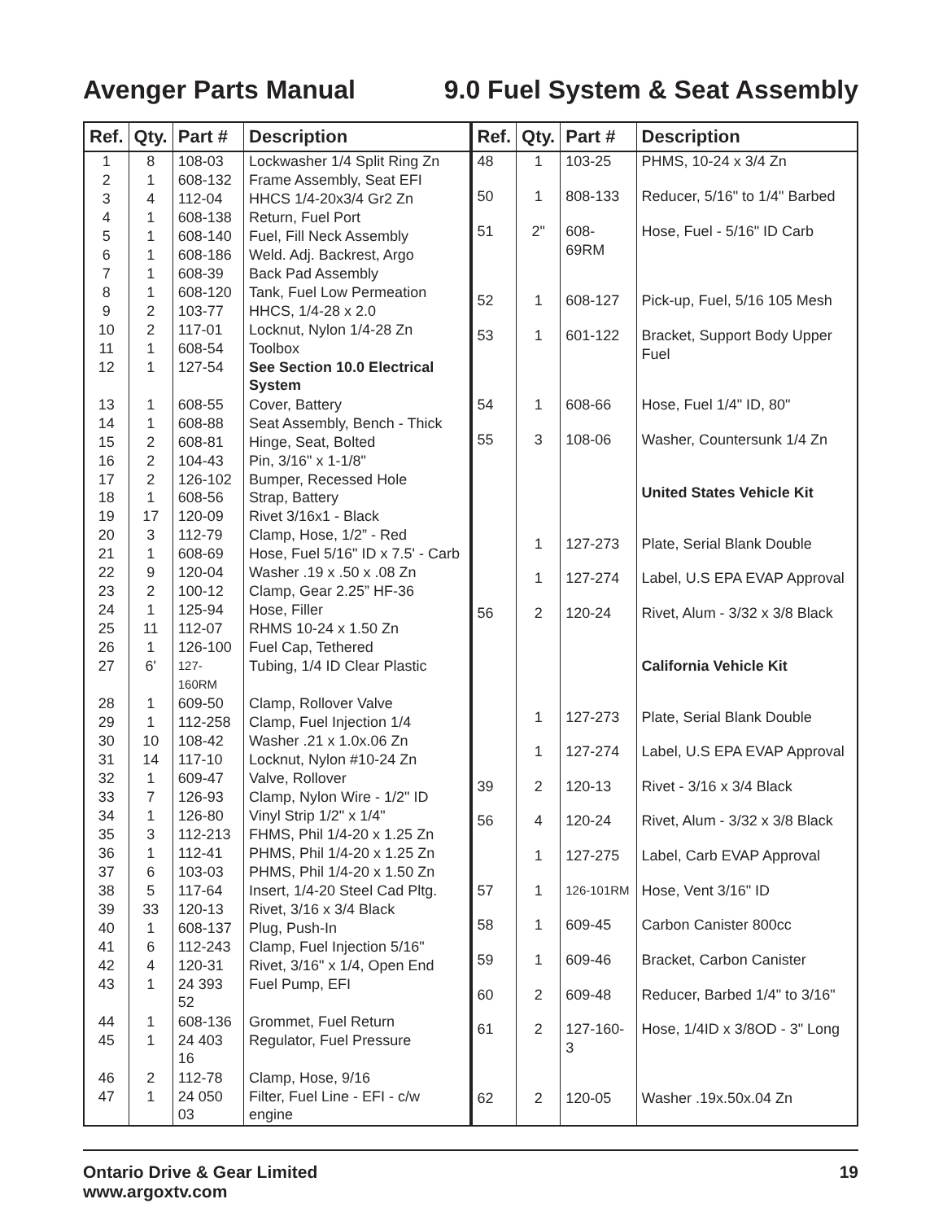Avenger Parts Manual 9.0 Fuel System & Seat Assembly
| Ref. | Qty. | Part # | Description |
| --- | --- | --- | --- |
| 1 | 8 | 108-03 | Lockwasher 1/4 Split Ring Zn |
| 2 | 1 | 608-132 | Frame Assembly, Seat EFI |
| 3 | 4 | 112-04 | HHCS 1/4-20x3/4 Gr2 Zn |
| 4 | 1 | 608-138 | Return, Fuel Port |
| 5 | 1 | 608-140 | Fuel, Fill Neck Assembly |
| 6 | 1 | 608-186 | Weld. Adj. Backrest, Argo |
| 7 | 1 | 608-39 | Back Pad Assembly |
| 8 | 1 | 608-120 | Tank, Fuel Low Permeation |
| 9 | 2 | 103-77 | HHCS, 1/4-28 x 2.0 |
| 10 | 2 | 117-01 | Locknut, Nylon 1/4-28 Zn |
| 11 | 1 | 608-54 | Toolbox |
| 12 | 1 | 127-54 | See Section 10.0 Electrical System |
| 13 | 1 | 608-55 | Cover, Battery |
| 14 | 1 | 608-88 | Seat Assembly, Bench - Thick |
| 15 | 2 | 608-81 | Hinge, Seat, Bolted |
| 16 | 2 | 104-43 | Pin, 3/16" x 1-1/8" |
| 17 | 2 | 126-102 | Bumper, Recessed Hole |
| 18 | 1 | 608-56 | Strap, Battery |
| 19 | 17 | 120-09 | Rivet 3/16x1 - Black |
| 20 | 3 | 112-79 | Clamp, Hose, 1/2” - Red |
| 21 | 1 | 608-69 | Hose, Fuel 5/16" ID x 7.5' - Carb |
| 22 | 9 | 120-04 | Washer .19 x .50 x .08 Zn |
| 23 | 2 | 100-12 | Clamp, Gear 2.25” HF-36 |
| 24 | 1 | 125-94 | Hose, Filler |
| 25 | 11 | 112-07 | RHMS 10-24 x 1.50 Zn |
| 26 | 1 | 126-100 | Fuel Cap, Tethered |
| 27 | 6' | 127-160RM | Tubing, 1/4 ID Clear Plastic |
| 28 | 1 | 609-50 | Clamp, Rollover Valve |
| 29 | 1 | 112-258 | Clamp, Fuel Injection 1/4 |
| 30 | 10 | 108-42 | Washer .21 x 1.0x.06 Zn |
| 31 | 14 | 117-10 | Locknut, Nylon #10-24 Zn |
| 32 | 1 | 609-47 | Valve, Rollover |
| 33 | 7 | 126-93 | Clamp, Nylon Wire - 1/2" ID |
| 34 | 1 | 126-80 | Vinyl Strip 1/2" x 1/4" |
| 35 | 3 | 112-213 | FHMS, Phil 1/4-20 x 1.25 Zn |
| 36 | 1 | 112-41 | PHMS, Phil 1/4-20 x 1.25 Zn |
| 37 | 6 | 103-03 | PHMS, Phil 1/4-20 x 1.50 Zn |
| 38 | 5 | 117-64 | Insert, 1/4-20 Steel Cad Pltg. |
| 39 | 33 | 120-13 | Rivet, 3/16 x 3/4 Black |
| 40 | 1 | 608-137 | Plug, Push-In |
| 41 | 6 | 112-243 | Clamp, Fuel Injection 5/16" |
| 42 | 4 | 120-31 | Rivet, 3/16" x 1/4, Open End |
| 43 | 1 | 24 393 52 | Fuel Pump, EFI |
| 44 | 1 | 608-136 | Grommet, Fuel Return |
| 45 | 1 | 24 403 16 | Regulator, Fuel Pressure |
| 46 | 2 | 112-78 | Clamp, Hose, 9/16 |
| 47 | 1 | 24 050 03 | Filter, Fuel Line - EFI - c/w engine |
| Ref. | Qty. | Part # | Description |
| --- | --- | --- | --- |
| 48 | 1 | 103-25 | PHMS, 10-24 x 3/4 Zn |
| 50 | 1 | 808-133 | Reducer, 5/16" to 1/4" Barbed |
| 51 | 2" | 608-69RM | Hose, Fuel - 5/16" ID Carb |
| 52 | 1 | 608-127 | Pick-up, Fuel, 5/16 105 Mesh |
| 53 | 1 | 601-122 | Bracket, Support Body Upper Fuel |
| 54 | 1 | 608-66 | Hose, Fuel 1/4" ID, 80" |
| 55 | 3 | 108-06 | Washer, Countersunk 1/4 Zn |
| | | | United States Vehicle Kit |
| | 1 | 127-273 | Plate, Serial Blank Double |
| | 1 | 127-274 | Label, U.S EPA EVAP Approval |
| 56 | 2 | 120-24 | Rivet, Alum - 3/32 x 3/8 Black |
| | | | California Vehicle Kit |
| | 1 | 127-273 | Plate, Serial Blank Double |
| | 1 | 127-274 | Label, U.S EPA EVAP Approval |
| 39 | 2 | 120-13 | Rivet - 3/16 x 3/4 Black |
| 56 | 4 | 120-24 | Rivet, Alum - 3/32 x 3/8 Black |
| | 1 | 127-275 | Label, Carb EVAP Approval |
| 57 | 1 | 126-101RM | Hose, Vent 3/16" ID |
| 58 | 1 | 609-45 | Carbon Canister 800cc |
| 59 | 1 | 609-46 | Bracket, Carbon Canister |
| 60 | 2 | 609-48 | Reducer, Barbed 1/4" to 3/16" |
| 61 | 2 | 127-160-3 | Hose, 1/4ID x 3/8OD - 3" Long |
| 62 | 2 | 120-05 | Washer .19x.50x.04 Zn |
Ontario Drive & Gear Limited
www.argoxtv.com 19